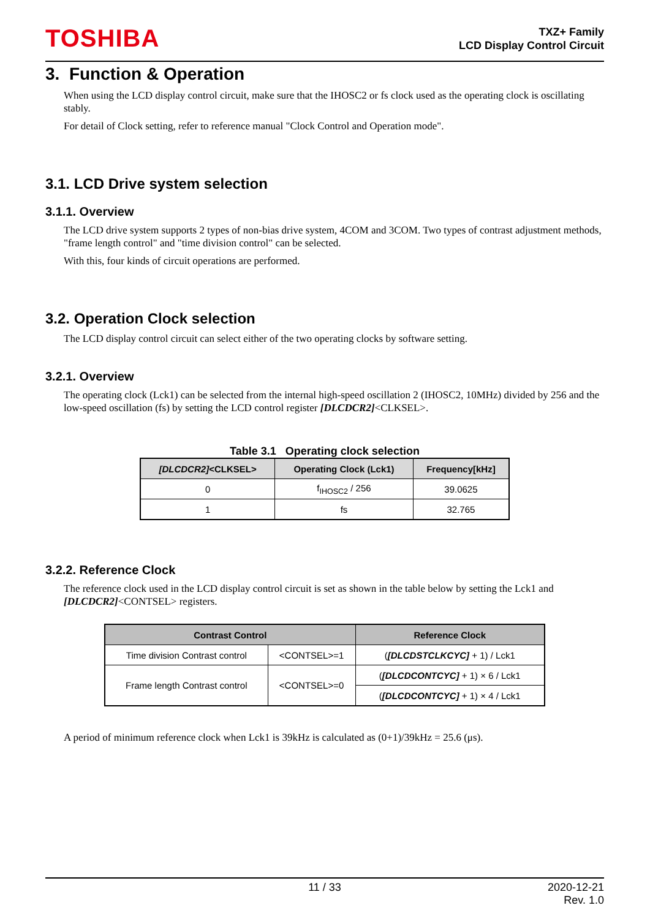TOSHIBA
TXZ+ Family
LCD Display Control Circuit
3. Function & Operation
When using the LCD display control circuit, make sure that the IHOSC2 or fs clock used as the operating clock is oscillating stably.
For detail of Clock setting, refer to reference manual "Clock Control and Operation mode".
3.1. LCD Drive system selection
3.1.1. Overview
The LCD drive system supports 2 types of non-bias drive system, 4COM and 3COM. Two types of contrast adjustment methods, "frame length control" and "time division control" can be selected.
With this, four kinds of circuit operations are performed.
3.2. Operation Clock selection
The LCD display control circuit can select either of the two operating clocks by software setting.
3.2.1. Overview
The operating clock (Lck1) can be selected from the internal high-speed oscillation 2 (IHOSC2, 10MHz) divided by 256 and the low-speed oscillation (fs) by setting the LCD control register [DLCDCR2]<CLKSEL>.
Table 3.1 Operating clock selection
| [DLCDCR2] <CLKSEL> | Operating Clock (Lck1) | Frequency[kHz] |
| --- | --- | --- |
| 0 | f<sub>IHOSC2</sub> / 256 | 39.0625 |
| 1 | fs | 32.765 |
3.2.2. Reference Clock
The reference clock used in the LCD display control circuit is set as shown in the table below by setting the Lck1 and [DLCDCR2]<CONTSEL> registers.
| Contrast Control | | Reference Clock |
| --- | --- | --- |
| Time division Contrast control | <CONTSEL>=1 | ( [DLCDSTCLKCYC] + 1) / Lck1 |
| Frame length Contrast control | <CONTSEL>=0 | ( [DLCDCONTCYC] + 1) × 6 / Lck1 |
| | | ( [DLCDCONTCYC] + 1) × 4 / Lck1 |
A period of minimum reference clock when Lck1 is 39kHz is calculated as (0+1)/39kHz = 25.6 (μs).
11 / 33 2020-12-21
Rev. 1.0